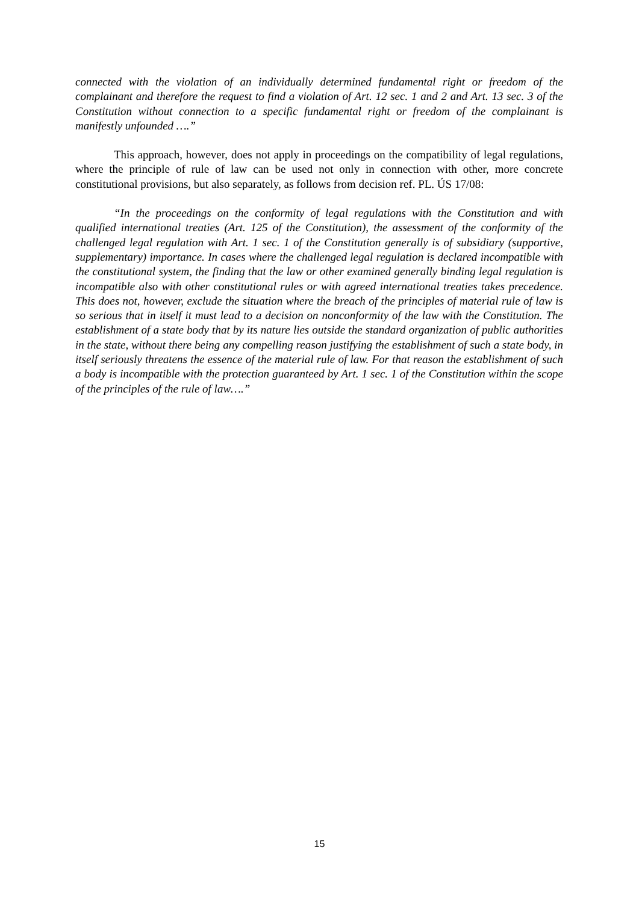connected with the violation of an individually determined fundamental right or freedom of the complainant and therefore the request to find a violation of Art. 12 sec. 1 and 2 and Art. 13 sec. 3 of the Constitution without connection to a specific fundamental right or freedom of the complainant is manifestly unfounded ….”
This approach, however, does not apply in proceedings on the compatibility of legal regulations, where the principle of rule of law can be used not only in connection with other, more concrete constitutional provisions, but also separately, as follows from decision ref. PL. ÚS 17/08:
“In the proceedings on the conformity of legal regulations with the Constitution and with qualified international treaties (Art. 125 of the Constitution), the assessment of the conformity of the challenged legal regulation with Art. 1 sec. 1 of the Constitution generally is of subsidiary (supportive, supplementary) importance. In cases where the challenged legal regulation is declared incompatible with the constitutional system, the finding that the law or other examined generally binding legal regulation is incompatible also with other constitutional rules or with agreed international treaties takes precedence. This does not, however, exclude the situation where the breach of the principles of material rule of law is so serious that in itself it must lead to a decision on nonconformity of the law with the Constitution. The establishment of a state body that by its nature lies outside the standard organization of public authorities in the state, without there being any compelling reason justifying the establishment of such a state body, in itself seriously threatens the essence of the material rule of law. For that reason the establishment of such a body is incompatible with the protection guaranteed by Art. 1 sec. 1 of the Constitution within the scope of the principles of the rule of law….”
15